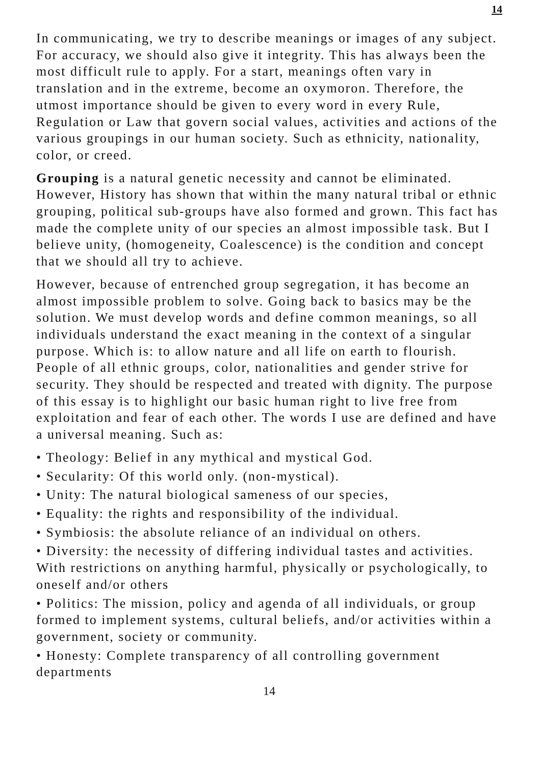14
In communicating, we try to describe meanings or images of any subject. For accuracy, we should also give it integrity. This has always been the most difficult rule to apply. For a start, meanings often vary in translation and in the extreme, become an oxymoron. Therefore, the utmost importance should be given to every word in every Rule, Regulation or Law that govern social values, activities and actions of the various groupings in our human society. Such as ethnicity, nationality, color, or creed.
Grouping is a natural genetic necessity and cannot be eliminated. However, History has shown that within the many natural tribal or ethnic grouping, political sub-groups have also formed and grown. This fact has made the complete unity of our species an almost impossible task. But I believe unity, (homogeneity, Coalescence) is the condition and concept that we should all try to achieve.
However, because of entrenched group segregation, it has become an almost impossible problem to solve. Going back to basics may be the solution. We must develop words and define common meanings, so all individuals understand the exact meaning in the context of a singular purpose. Which is: to allow nature and all life on earth to flourish. People of all ethnic groups, color, nationalities and gender strive for security. They should be respected and treated with dignity. The purpose of this essay is to highlight our basic human right to live free from exploitation and fear of each other. The words I use are defined and have a universal meaning. Such as:
• Theology: Belief in any mythical and mystical God.
• Secularity: Of this world only. (non-mystical).
• Unity: The natural biological sameness of our species,
• Equality: the rights and responsibility of the individual.
• Symbiosis: the absolute reliance of an individual on others.
• Diversity: the necessity of differing individual tastes and activities. With restrictions on anything harmful, physically or psychologically, to oneself and/or others
• Politics: The mission, policy and agenda of all individuals, or group formed to implement systems, cultural beliefs, and/or activities within a government, society or community.
• Honesty: Complete transparency of all controlling government departments
14